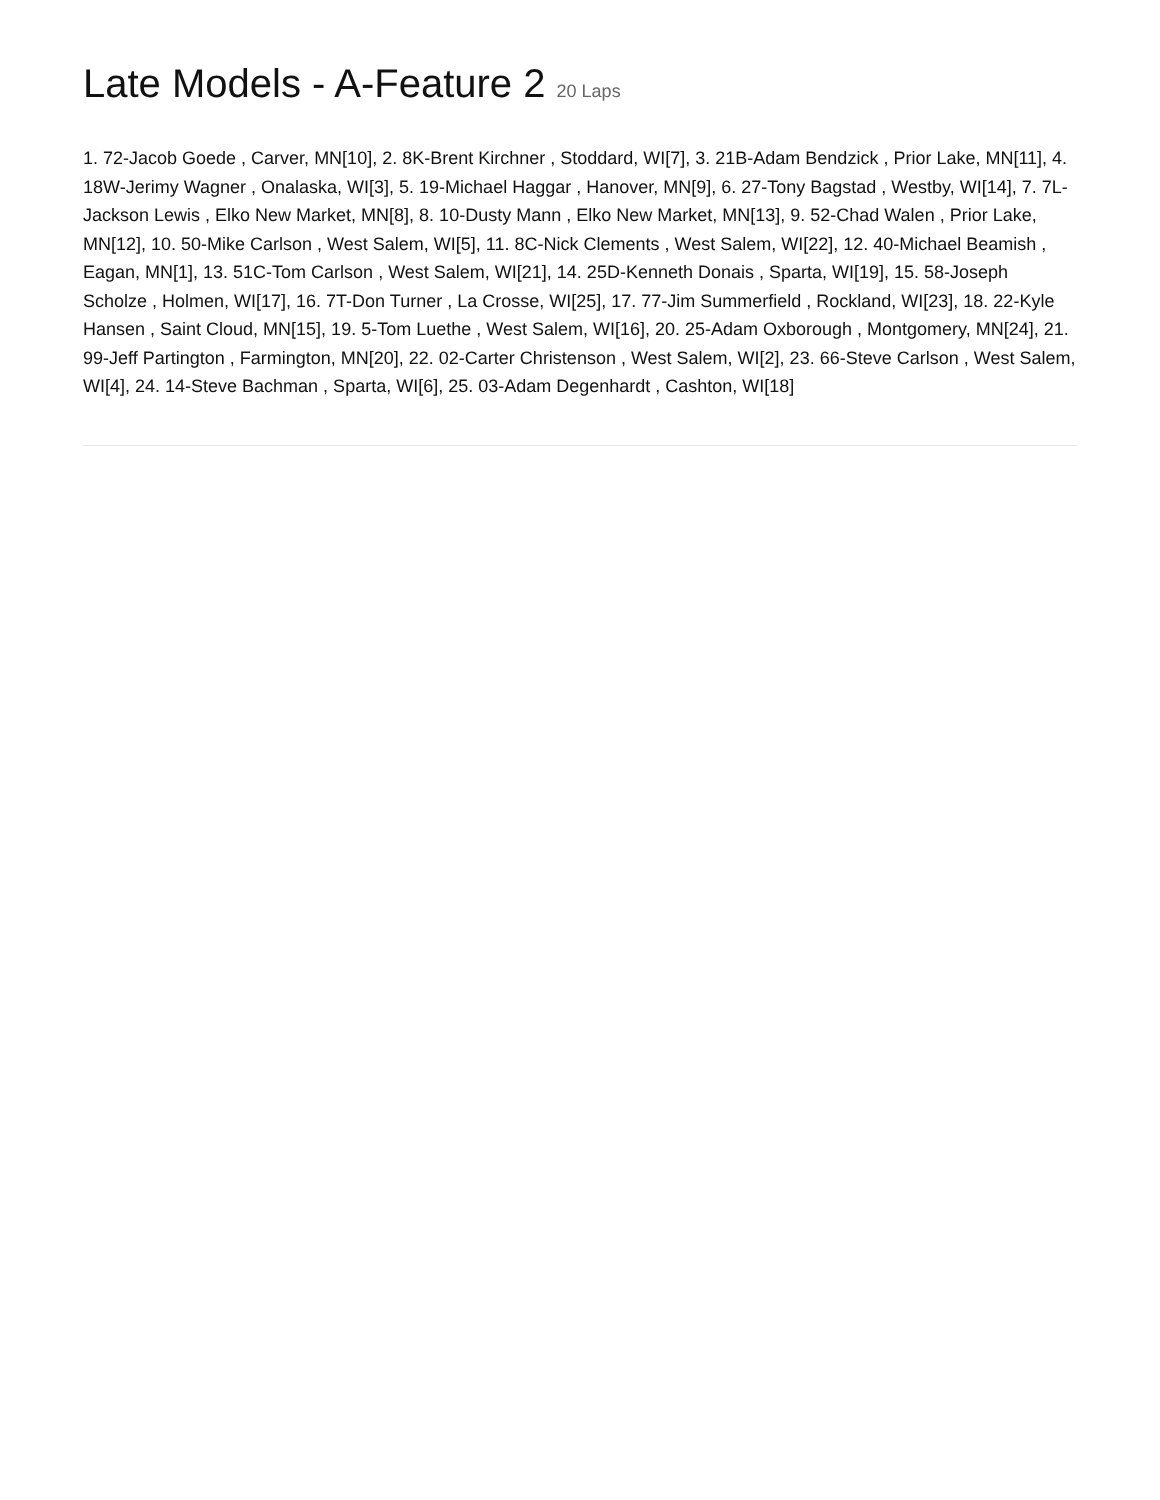Late Models - A-Feature 2 20 Laps
1. 72-Jacob Goede , Carver, MN[10], 2. 8K-Brent Kirchner , Stoddard, WI[7], 3. 21B-Adam Bendzick , Prior Lake, MN[11], 4. 18W-Jerimy Wagner , Onalaska, WI[3], 5. 19-Michael Haggar , Hanover, MN[9], 6. 27-Tony Bagstad , Westby, WI[14], 7. 7L-Jackson Lewis , Elko New Market, MN[8], 8. 10-Dusty Mann , Elko New Market, MN[13], 9. 52-Chad Walen , Prior Lake, MN[12], 10. 50-Mike Carlson , West Salem, WI[5], 11. 8C-Nick Clements , West Salem, WI[22], 12. 40-Michael Beamish , Eagan, MN[1], 13. 51C-Tom Carlson , West Salem, WI[21], 14. 25D-Kenneth Donais , Sparta, WI[19], 15. 58-Joseph Scholze , Holmen, WI[17], 16. 7T-Don Turner , La Crosse, WI[25], 17. 77-Jim Summerfield , Rockland, WI[23], 18. 22-Kyle Hansen , Saint Cloud, MN[15], 19. 5-Tom Luethe , West Salem, WI[16], 20. 25-Adam Oxborough , Montgomery, MN[24], 21. 99-Jeff Partington , Farmington, MN[20], 22. 02-Carter Christenson , West Salem, WI[2], 23. 66-Steve Carlson , West Salem, WI[4], 24. 14-Steve Bachman , Sparta, WI[6], 25. 03-Adam Degenhardt , Cashton, WI[18]